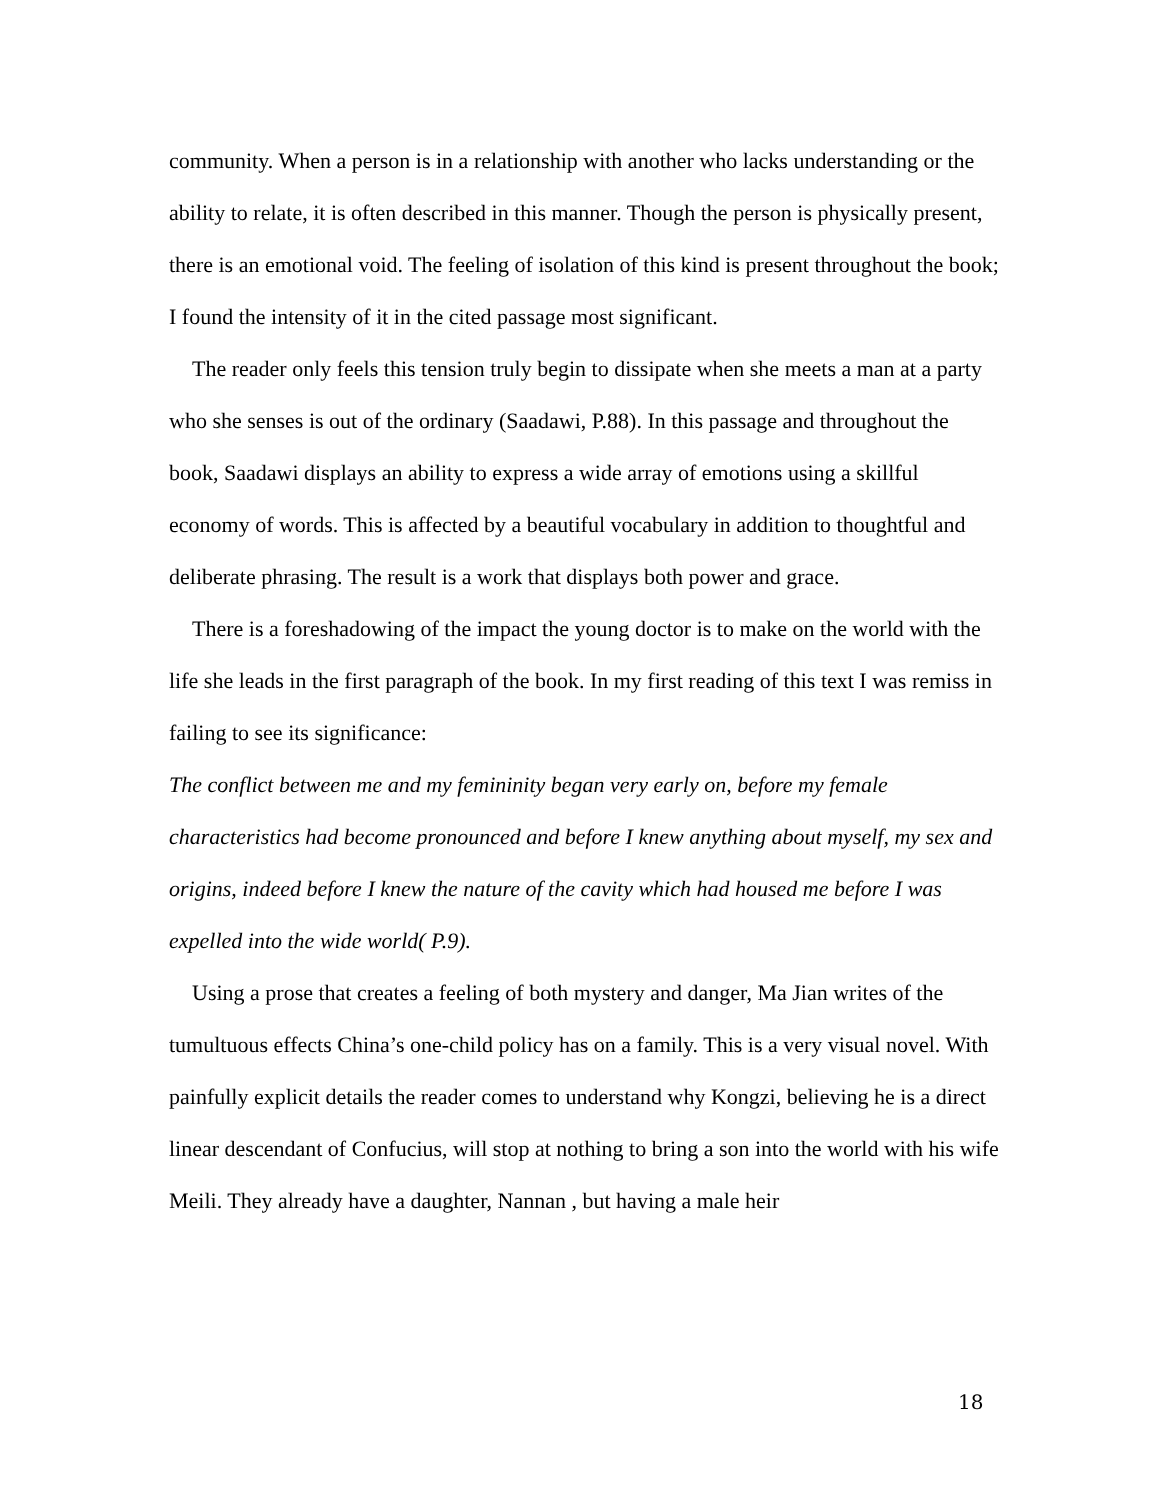community. When a person is in a relationship with another who lacks understanding or the ability to relate, it is often described in this manner. Though the person is physically present, there is an emotional void. The feeling of isolation of this kind is present throughout the book; I found the intensity of it in the cited passage most significant.
The reader only feels this tension truly begin to dissipate when she meets a man at a party who she senses is out of the ordinary (Saadawi, P.88). In this passage and throughout the book, Saadawi displays an ability to express a wide array of emotions using a skillful economy of words. This is affected by a beautiful vocabulary in addition to thoughtful and deliberate phrasing. The result is a work that displays both power and grace.
There is a foreshadowing of the impact the young doctor is to make on the world with the life she leads in the first paragraph of the book. In my first reading of this text I was remiss in failing to see its significance:
The conflict between me and my femininity began very early on, before my female characteristics had become pronounced and before I knew anything about myself, my sex and origins, indeed before I knew the nature of the cavity which had housed me before I was expelled into the wide world( P.9).
Using a prose that creates a feeling of both mystery and danger, Ma Jian writes of the tumultuous effects China’s one-child policy has on a family. This is a very visual novel. With painfully explicit details the reader comes to understand why Kongzi, believing he is a direct linear descendant of Confucius, will stop at nothing to bring a son into the world with his wife Meili. They already have a daughter, Nannan , but having a male heir
18